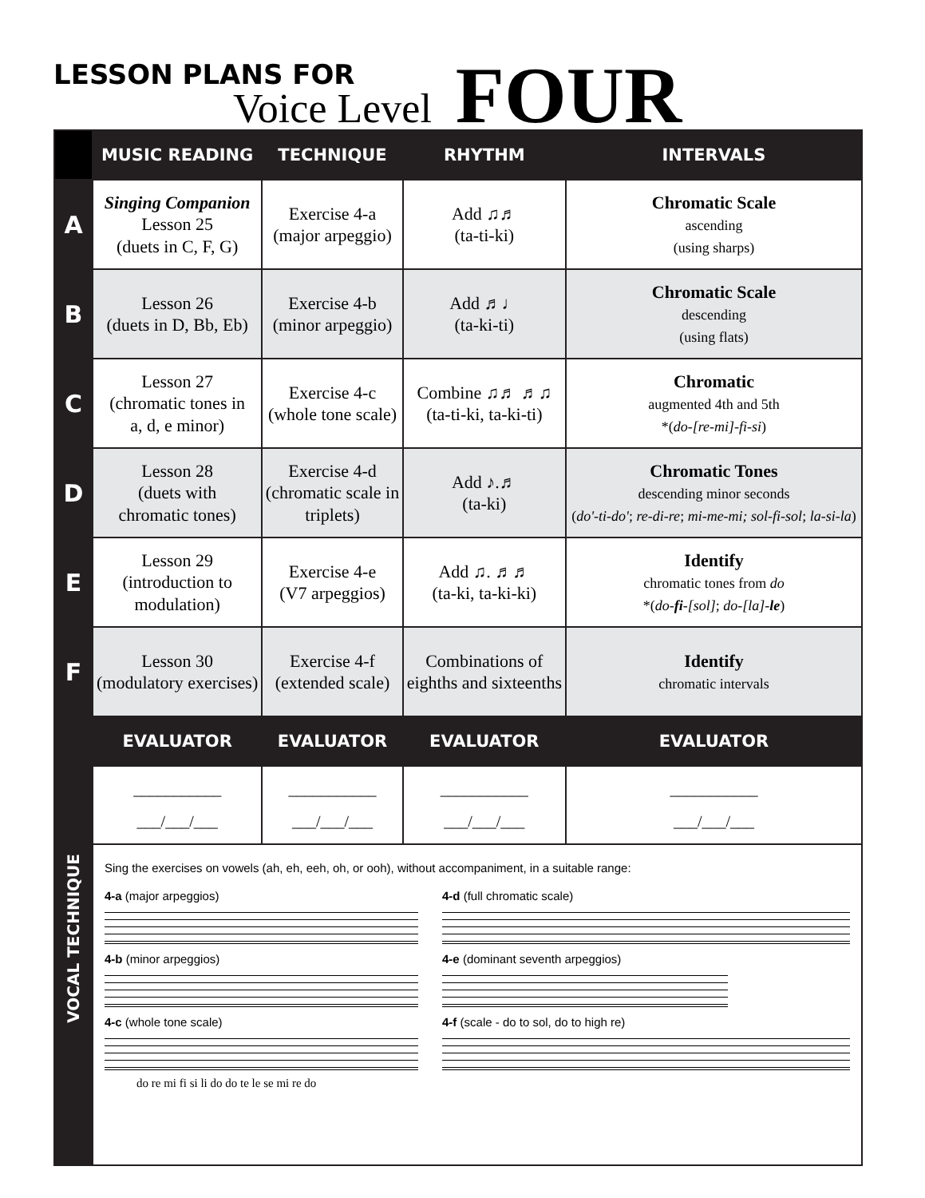LESSON PLANS FOR
Voice Level
FOUR
| | MUSIC READING | TECHNIQUE | RHYTHM | INTERVALS |
| --- | --- | --- | --- | --- |
| A | Singing Companion Lesson 25 (duets in C, F, G) | Exercise 4-a (major arpeggio) | Add ♫♬ (ta-ti-ki) | Chromatic Scale ascending (using sharps) |
| B | Lesson 26 (duets in D, Bb, Eb) | Exercise 4-b (minor arpeggio) | Add ♬♩ (ta-ki-ti) | Chromatic Scale descending (using flats) |
| C | Lesson 27 (chromatic tones in a, d, e minor) | Exercise 4-c (whole tone scale) | Combine ♫♬ ♬♫ (ta-ti-ki, ta-ki-ti) | Chromatic augmented 4th and 5th *( do-[re-mi]-fi-si ) |
| D | Lesson 28 (duets with chromatic tones) | Exercise 4-d (chromatic scale in triplets) | Add ♪.♬ (ta-ki) | Chromatic Tones descending minor seconds ( do'-ti-do' ; re-di-re ; mi-me-mi; sol-fi-sol ; la-si-la ) |
| E | Lesson 29 (introduction to modulation) | Exercise 4-e (V7 arpeggios) | Add ♫. ♬♬ (ta-ki, ta-ki-ki) | Identify chromatic tones from do *( do- fi -[sol] ; do-[la]- le ) |
| F | Lesson 30 (modulatory exercises) | Exercise 4-f (extended scale) | Combinations of eighths and sixteenths | Identify chromatic intervals |
| VOCAL TECHNIQUE | EVALUATOR | EVALUATOR | EVALUATOR | EVALUATOR |
| | ___________ ___/___/___ | ___________ ___/___/___ | ___________ ___/___/___ | ___________ ___/___/___ |
| | Sing the exercises on vowels (ah, eh, eeh, oh, or ooh), without accompaniment, in a suitable range: 4-a (major arpeggios) 4-d (full chromatic scale) 4-b (minor arpeggios) 4-e (dominant seventh arpeggios) 4-c (whole tone scale) do re mi fi si li do do te le se mi re do 4-f (scale - do to sol, do to high re) | | | |